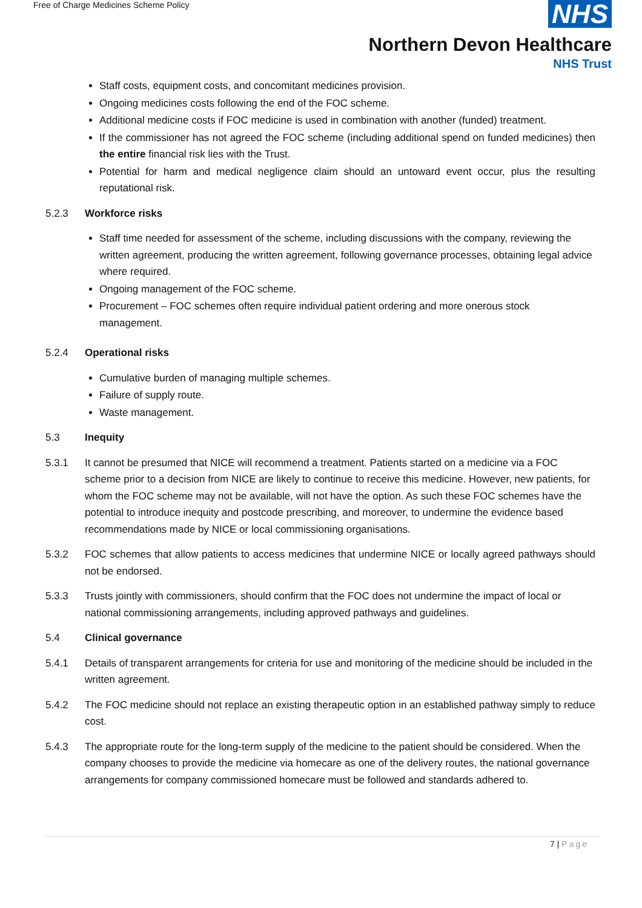Free of Charge Medicines Scheme Policy
NHS
Northern Devon Healthcare
NHS Trust
Staff costs, equipment costs, and concomitant medicines provision.
Ongoing medicines costs following the end of the FOC scheme.
Additional medicine costs if FOC medicine is used in combination with another (funded) treatment.
If the commissioner has not agreed the FOC scheme (including additional spend on funded medicines) then the entire financial risk lies with the Trust.
Potential for harm and medical negligence claim should an untoward event occur, plus the resulting reputational risk.
5.2.3 Workforce risks
Staff time needed for assessment of the scheme, including discussions with the company, reviewing the written agreement, producing the written agreement, following governance processes, obtaining legal advice where required.
Ongoing management of the FOC scheme.
Procurement – FOC schemes often require individual patient ordering and more onerous stock management.
5.2.4 Operational risks
Cumulative burden of managing multiple schemes.
Failure of supply route.
Waste management.
5.3 Inequity
5.3.1 It cannot be presumed that NICE will recommend a treatment. Patients started on a medicine via a FOC scheme prior to a decision from NICE are likely to continue to receive this medicine. However, new patients, for whom the FOC scheme may not be available, will not have the option. As such these FOC schemes have the potential to introduce inequity and postcode prescribing, and moreover, to undermine the evidence based recommendations made by NICE or local commissioning organisations.
5.3.2 FOC schemes that allow patients to access medicines that undermine NICE or locally agreed pathways should not be endorsed.
5.3.3 Trusts jointly with commissioners, should confirm that the FOC does not undermine the impact of local or national commissioning arrangements, including approved pathways and guidelines.
5.4 Clinical governance
5.4.1 Details of transparent arrangements for criteria for use and monitoring of the medicine should be included in the written agreement.
5.4.2 The FOC medicine should not replace an existing therapeutic option in an established pathway simply to reduce cost.
5.4.3 The appropriate route for the long-term supply of the medicine to the patient should be considered. When the company chooses to provide the medicine via homecare as one of the delivery routes, the national governance arrangements for company commissioned homecare must be followed and standards adhered to.
7 | Page